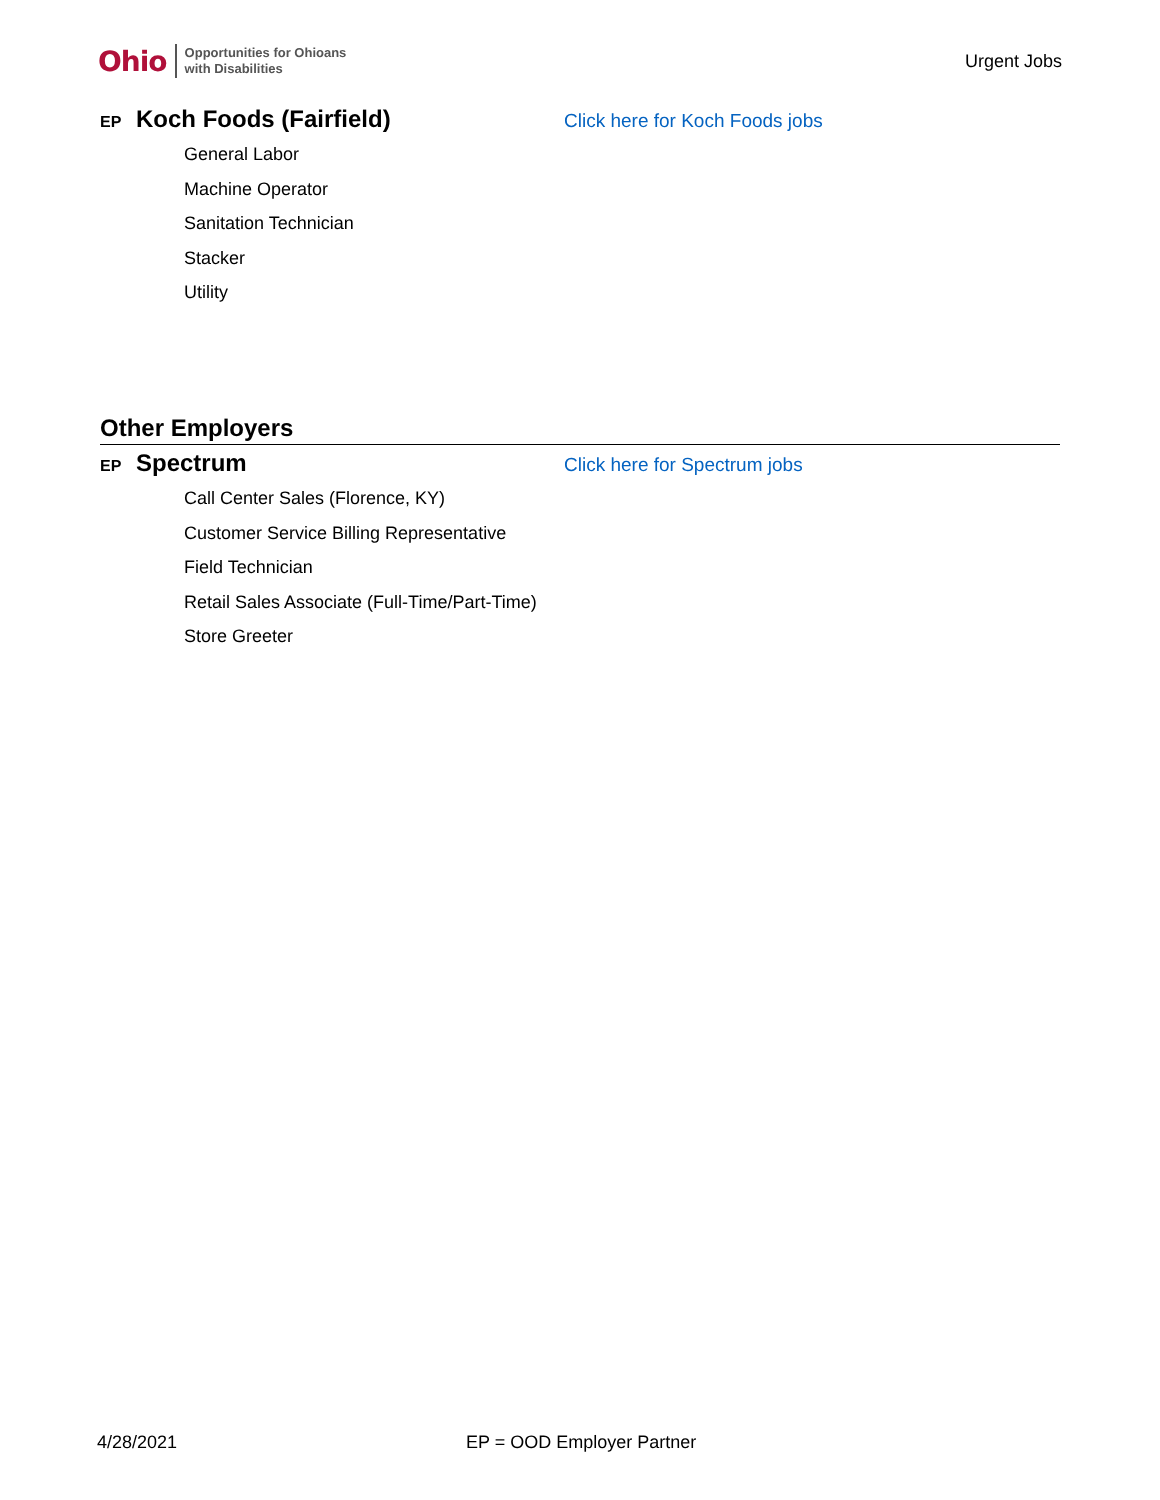Ohio Opportunities for Ohioans
with Disabilities
Urgent Jobs
EP Koch Foods (Fairfield) Click here for Koch Foods jobs
General Labor
Machine Operator
Sanitation Technician
Stacker
Utility
Other Employers
EP Spectrum Click here for Spectrum jobs
Call Center Sales (Florence, KY)
Customer Service Billing Representative
Field Technician
Retail Sales Associate (Full-Time/Part-Time)
Store Greeter
4/28/2021 EP = OOD Employer Partner